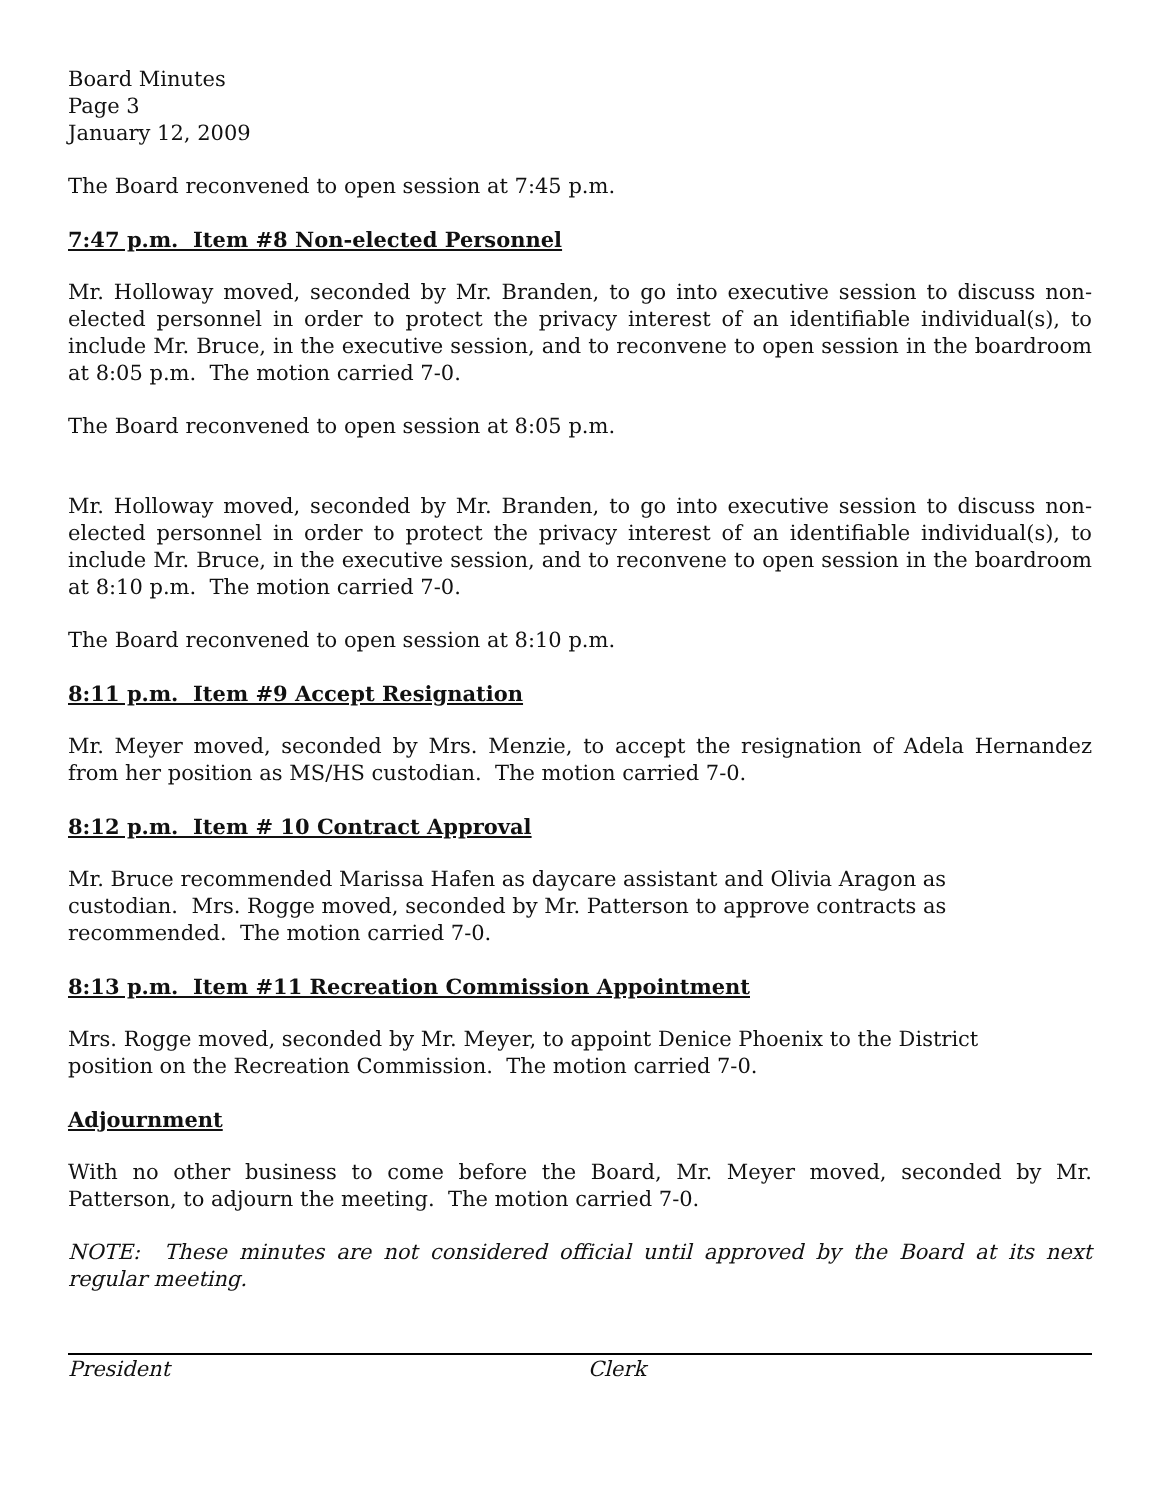Board Minutes
Page 3
January 12, 2009
The Board reconvened to open session at 7:45 p.m.
7:47 p.m. Item #8 Non-elected Personnel
Mr. Holloway moved, seconded by Mr. Branden, to go into executive session to discuss non-elected personnel in order to protect the privacy interest of an identifiable individual(s), to include Mr. Bruce, in the executive session, and to reconvene to open session in the boardroom at 8:05 p.m. The motion carried 7-0.
The Board reconvened to open session at 8:05 p.m.
Mr. Holloway moved, seconded by Mr. Branden, to go into executive session to discuss non-elected personnel in order to protect the privacy interest of an identifiable individual(s), to include Mr. Bruce, in the executive session, and to reconvene to open session in the boardroom at 8:10 p.m. The motion carried 7-0.
The Board reconvened to open session at 8:10 p.m.
8:11 p.m. Item #9 Accept Resignation
Mr. Meyer moved, seconded by Mrs. Menzie, to accept the resignation of Adela Hernandez from her position as MS/HS custodian. The motion carried 7-0.
8:12 p.m. Item # 10 Contract Approval
Mr. Bruce recommended Marissa Hafen as daycare assistant and Olivia Aragon as
custodian. Mrs. Rogge moved, seconded by Mr. Patterson to approve contracts as
recommended. The motion carried 7-0.
8:13 p.m. Item #11 Recreation Commission Appointment
Mrs. Rogge moved, seconded by Mr. Meyer, to appoint Denice Phoenix to the District
position on the Recreation Commission. The motion carried 7-0.
Adjournment
With no other business to come before the Board, Mr. Meyer moved, seconded by Mr. Patterson, to adjourn the meeting. The motion carried 7-0.
NOTE: These minutes are not considered official until approved by the Board at its next regular meeting.
President Clerk